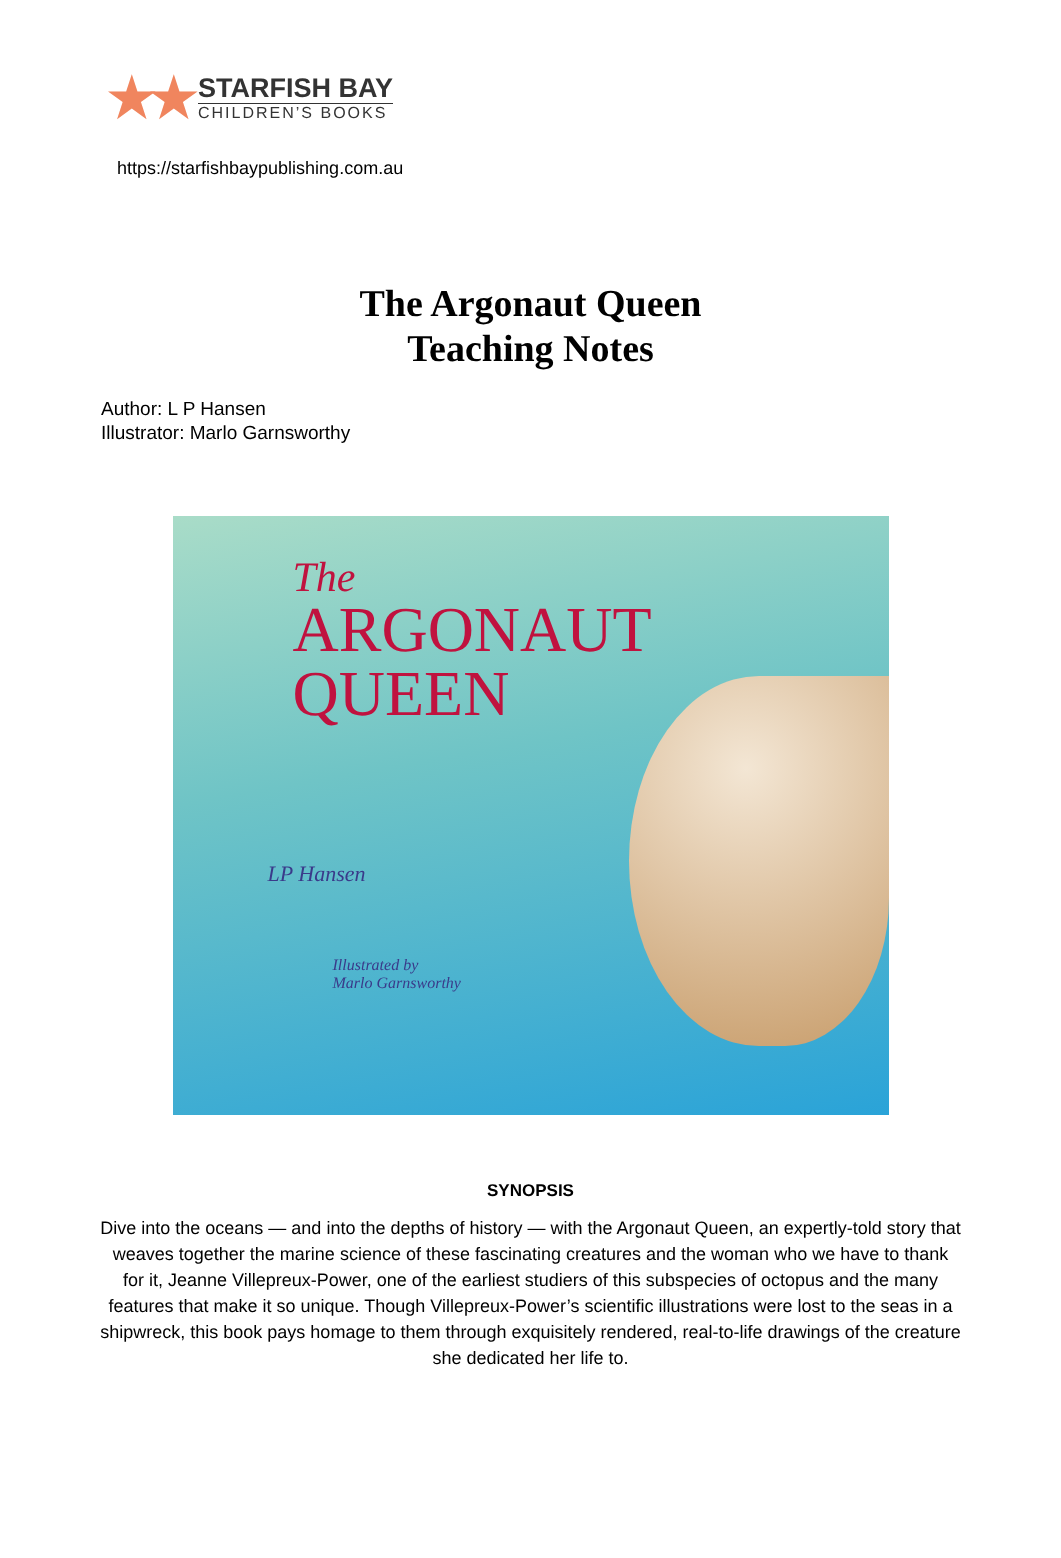★★
STARFISH BAY
CHILDREN’S BOOKS
https://starfishbaypublishing.com.au
The Argonaut Queen
Teaching Notes
Author: L P Hansen
Illustrator: Marlo Garnsworthy
The
ARGONAUT
QUEEN
LP Hansen
Illustrated by
Marlo Garnsworthy
SYNOPSIS
Dive into the oceans — and into the depths of history — with the Argonaut Queen, an expertly-told story that weaves together the marine science of these fascinating creatures and the woman who we have to thank for it, Jeanne Villepreux-Power, one of the earliest studiers of this subspecies of octopus and the many features that make it so unique. Though Villepreux-Power’s scientific illustrations were lost to the seas in a shipwreck, this book pays homage to them through exquisitely rendered, real-to-life drawings of the creature she dedicated her life to.